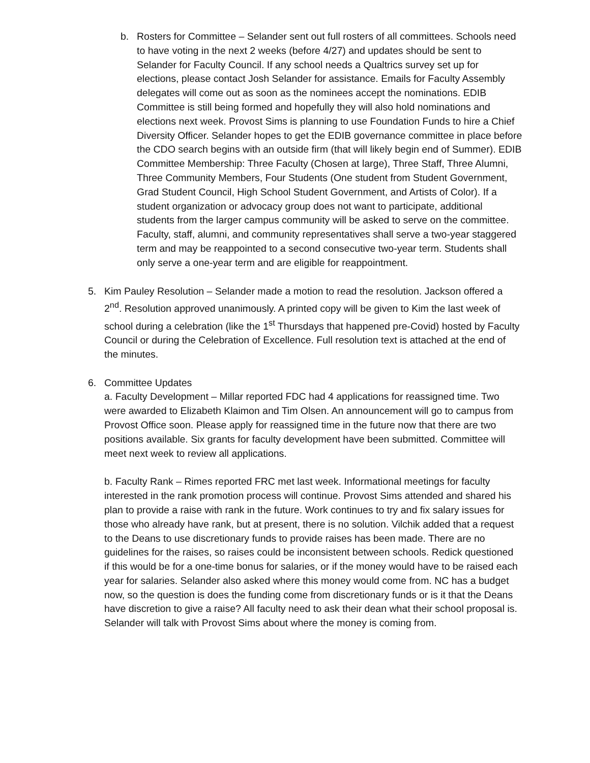b. Rosters for Committee – Selander sent out full rosters of all committees. Schools need to have voting in the next 2 weeks (before 4/27) and updates should be sent to Selander for Faculty Council. If any school needs a Qualtrics survey set up for elections, please contact Josh Selander for assistance. Emails for Faculty Assembly delegates will come out as soon as the nominees accept the nominations. EDIB Committee is still being formed and hopefully they will also hold nominations and elections next week. Provost Sims is planning to use Foundation Funds to hire a Chief Diversity Officer. Selander hopes to get the EDIB governance committee in place before the CDO search begins with an outside firm (that will likely begin end of Summer). EDIB Committee Membership: Three Faculty (Chosen at large), Three Staff, Three Alumni, Three Community Members, Four Students (One student from Student Government, Grad Student Council, High School Student Government, and Artists of Color). If a student organization or advocacy group does not want to participate, additional students from the larger campus community will be asked to serve on the committee. Faculty, staff, alumni, and community representatives shall serve a two-year staggered term and may be reappointed to a second consecutive two-year term. Students shall only serve a one-year term and are eligible for reappointment.
5. Kim Pauley Resolution – Selander made a motion to read the resolution. Jackson offered a 2<sup>nd</sup>. Resolution approved unanimously. A printed copy will be given to Kim the last week of school during a celebration (like the 1<sup>st</sup> Thursdays that happened pre-Covid) hosted by Faculty Council or during the Celebration of Excellence. Full resolution text is attached at the end of the minutes.
6. Committee Updates
a. Faculty Development – Millar reported FDC had 4 applications for reassigned time. Two were awarded to Elizabeth Klaimon and Tim Olsen. An announcement will go to campus from Provost Office soon. Please apply for reassigned time in the future now that there are two positions available. Six grants for faculty development have been submitted. Committee will meet next week to review all applications.
b. Faculty Rank – Rimes reported FRC met last week. Informational meetings for faculty interested in the rank promotion process will continue. Provost Sims attended and shared his plan to provide a raise with rank in the future. Work continues to try and fix salary issues for those who already have rank, but at present, there is no solution. Vilchik added that a request to the Deans to use discretionary funds to provide raises has been made. There are no guidelines for the raises, so raises could be inconsistent between schools. Redick questioned if this would be for a one-time bonus for salaries, or if the money would have to be raised each year for salaries. Selander also asked where this money would come from. NC has a budget now, so the question is does the funding come from discretionary funds or is it that the Deans have discretion to give a raise? All faculty need to ask their dean what their school proposal is. Selander will talk with Provost Sims about where the money is coming from.